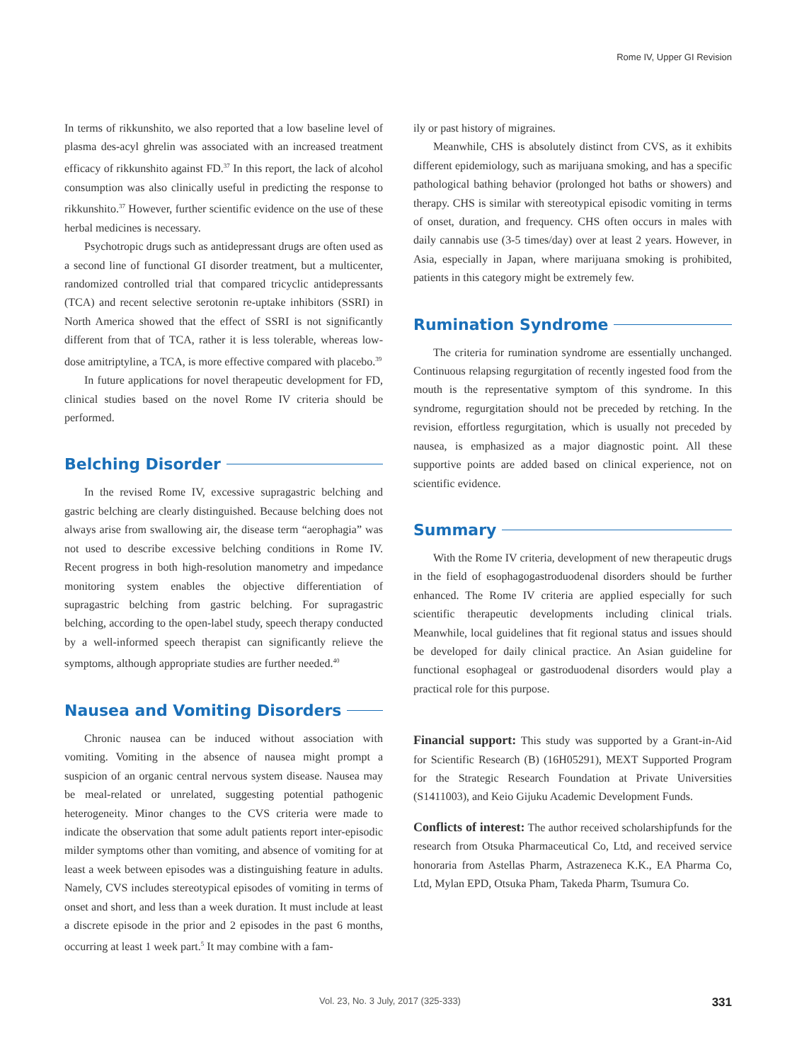Rome IV, Upper GI Revision
In terms of rikkunshito, we also reported that a low baseline level of plasma des-acyl ghrelin was associated with an increased treatment efficacy of rikkunshito against FD.<sup>37</sup> In this report, the lack of alcohol consumption was also clinically useful in predicting the response to rikkunshito.<sup>37</sup> However, further scientific evidence on the use of these herbal medicines is necessary.
Psychotropic drugs such as antidepressant drugs are often used as a second line of functional GI disorder treatment, but a multicenter, randomized controlled trial that compared tricyclic antidepressants (TCA) and recent selective serotonin re-uptake inhibitors (SSRI) in North America showed that the effect of SSRI is not significantly different from that of TCA, rather it is less tolerable, whereas low-dose amitriptyline, a TCA, is more effective compared with placebo.<sup>39</sup>
In future applications for novel therapeutic development for FD, clinical studies based on the novel Rome IV criteria should be performed.
Belching Disorder
In the revised Rome IV, excessive supragastric belching and gastric belching are clearly distinguished. Because belching does not always arise from swallowing air, the disease term “aerophagia” was not used to describe excessive belching conditions in Rome IV. Recent progress in both high-resolution manometry and impedance monitoring system enables the objective differentiation of supragastric belching from gastric belching. For supragastric belching, according to the open-label study, speech therapy conducted by a well-informed speech therapist can significantly relieve the symptoms, although appropriate studies are further needed.<sup>40</sup>
Nausea and Vomiting Disorders
Chronic nausea can be induced without association with vomiting. Vomiting in the absence of nausea might prompt a suspicion of an organic central nervous system disease. Nausea may be meal-related or unrelated, suggesting potential pathogenic heterogeneity. Minor changes to the CVS criteria were made to indicate the observation that some adult patients report inter-episodic milder symptoms other than vomiting, and absence of vomiting for at least a week between episodes was a distinguishing feature in adults. Namely, CVS includes stereotypical episodes of vomiting in terms of onset and short, and less than a week duration. It must include at least a discrete episode in the prior and 2 episodes in the past 6 months, occurring at least 1 week part.<sup>5</sup> It may combine with a fam-
ily or past history of migraines.
Meanwhile, CHS is absolutely distinct from CVS, as it exhibits different epidemiology, such as marijuana smoking, and has a specific pathological bathing behavior (prolonged hot baths or showers) and therapy. CHS is similar with stereotypical episodic vomiting in terms of onset, duration, and frequency. CHS often occurs in males with daily cannabis use (3-5 times/day) over at least 2 years. However, in Asia, especially in Japan, where marijuana smoking is prohibited, patients in this category might be extremely few.
Rumination Syndrome
The criteria for rumination syndrome are essentially unchanged. Continuous relapsing regurgitation of recently ingested food from the mouth is the representative symptom of this syndrome. In this syndrome, regurgitation should not be preceded by retching. In the revision, effortless regurgitation, which is usually not preceded by nausea, is emphasized as a major diagnostic point. All these supportive points are added based on clinical experience, not on scientific evidence.
Summary
With the Rome IV criteria, development of new therapeutic drugs in the field of esophagogastroduodenal disorders should be further enhanced. The Rome IV criteria are applied especially for such scientific therapeutic developments including clinical trials. Meanwhile, local guidelines that fit regional status and issues should be developed for daily clinical practice. An Asian guideline for functional esophageal or gastroduodenal disorders would play a practical role for this purpose.
Financial support: This study was supported by a Grant-in-Aid for Scientific Research (B) (16H05291), MEXT Supported Program for the Strategic Research Foundation at Private Universities (S1411003), and Keio Gijuku Academic Development Funds.
Conflicts of interest: The author received scholarshipfunds for the research from Otsuka Pharmaceutical Co, Ltd, and received service honoraria from Astellas Pharm, Astrazeneca K.K., EA Pharma Co, Ltd, Mylan EPD, Otsuka Pham, Takeda Pharm, Tsumura Co.
Vol. 23, No. 3 July, 2017 (325-333)
331